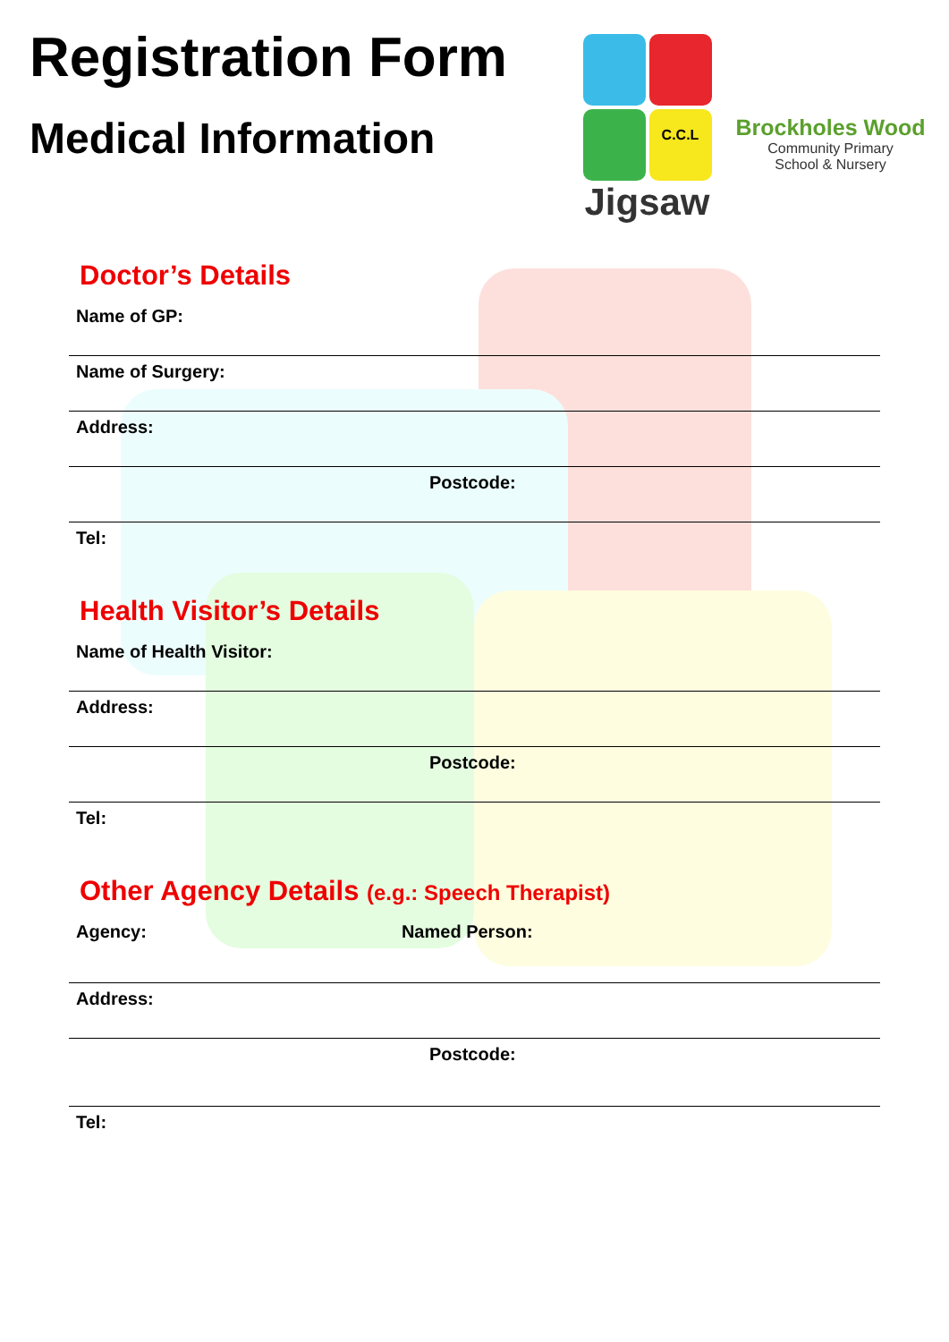Registration Form
Medical Information
C.C.L
Jigsaw
Brockholes Wood
Community Primary
School & Nursery
Doctor’s Details
Name of GP:
Name of Surgery:
Address:
Postcode:
Tel:
Health Visitor’s Details
Name of Health Visitor:
Address:
Postcode:
Tel:
Other Agency Details (e.g.: Speech Therapist)
Agency: Named Person:
Address:
Postcode:
Tel: